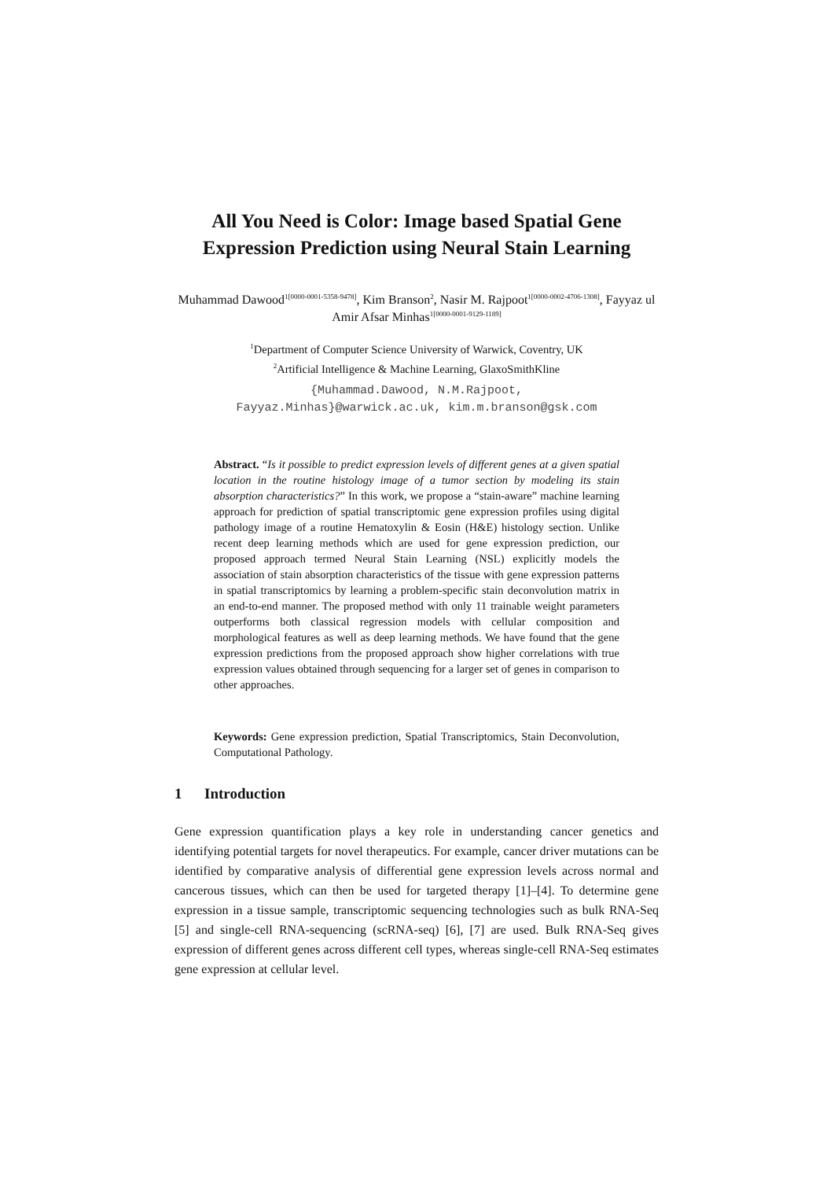All You Need is Color: Image based Spatial Gene Expression Prediction using Neural Stain Learning
Muhammad Dawood<sup>1[0000-0001-5358-9478]</sup>, Kim Branson<sup>2</sup>, Nasir M. Rajpoot<sup>1[0000-0002-4706-1308]</sup>, Fayyaz ul Amir Afsar Minhas<sup>1[0000-0001-9129-1189]</sup>
<sup>1</sup> Department of Computer Science University of Warwick, Coventry, UK
<sup>2</sup> Artificial Intelligence & Machine Learning, GlaxoSmithKline
{Muhammad.Dawood, N.M.Rajpoot,
Fayyaz.Minhas}@warwick.ac.uk, kim.m.branson@gsk.com
Abstract. “Is it possible to predict expression levels of different genes at a given spatial location in the routine histology image of a tumor section by modeling its stain absorption characteristics?” In this work, we propose a “stain-aware” machine learning approach for prediction of spatial transcriptomic gene expression profiles using digital pathology image of a routine Hematoxylin & Eosin (H&E) histology section. Unlike recent deep learning methods which are used for gene expression prediction, our proposed approach termed Neural Stain Learning (NSL) explicitly models the association of stain absorption characteristics of the tissue with gene expression patterns in spatial transcriptomics by learning a problem-specific stain deconvolution matrix in an end-to-end manner. The proposed method with only 11 trainable weight parameters outperforms both classical regression models with cellular composition and morphological features as well as deep learning methods. We have found that the gene expression predictions from the proposed approach show higher correlations with true expression values obtained through sequencing for a larger set of genes in comparison to other approaches.
Keywords: Gene expression prediction, Spatial Transcriptomics, Stain Deconvolution, Computational Pathology.
1 Introduction
Gene expression quantification plays a key role in understanding cancer genetics and identifying potential targets for novel therapeutics. For example, cancer driver mutations can be identified by comparative analysis of differential gene expression levels across normal and cancerous tissues, which can then be used for targeted therapy [1]–[4]. To determine gene expression in a tissue sample, transcriptomic sequencing technologies such as bulk RNA-Seq [5] and single-cell RNA-sequencing (scRNA-seq) [6], [7] are used. Bulk RNA-Seq gives expression of different genes across different cell types, whereas single-cell RNA-Seq estimates gene expression at cellular level.